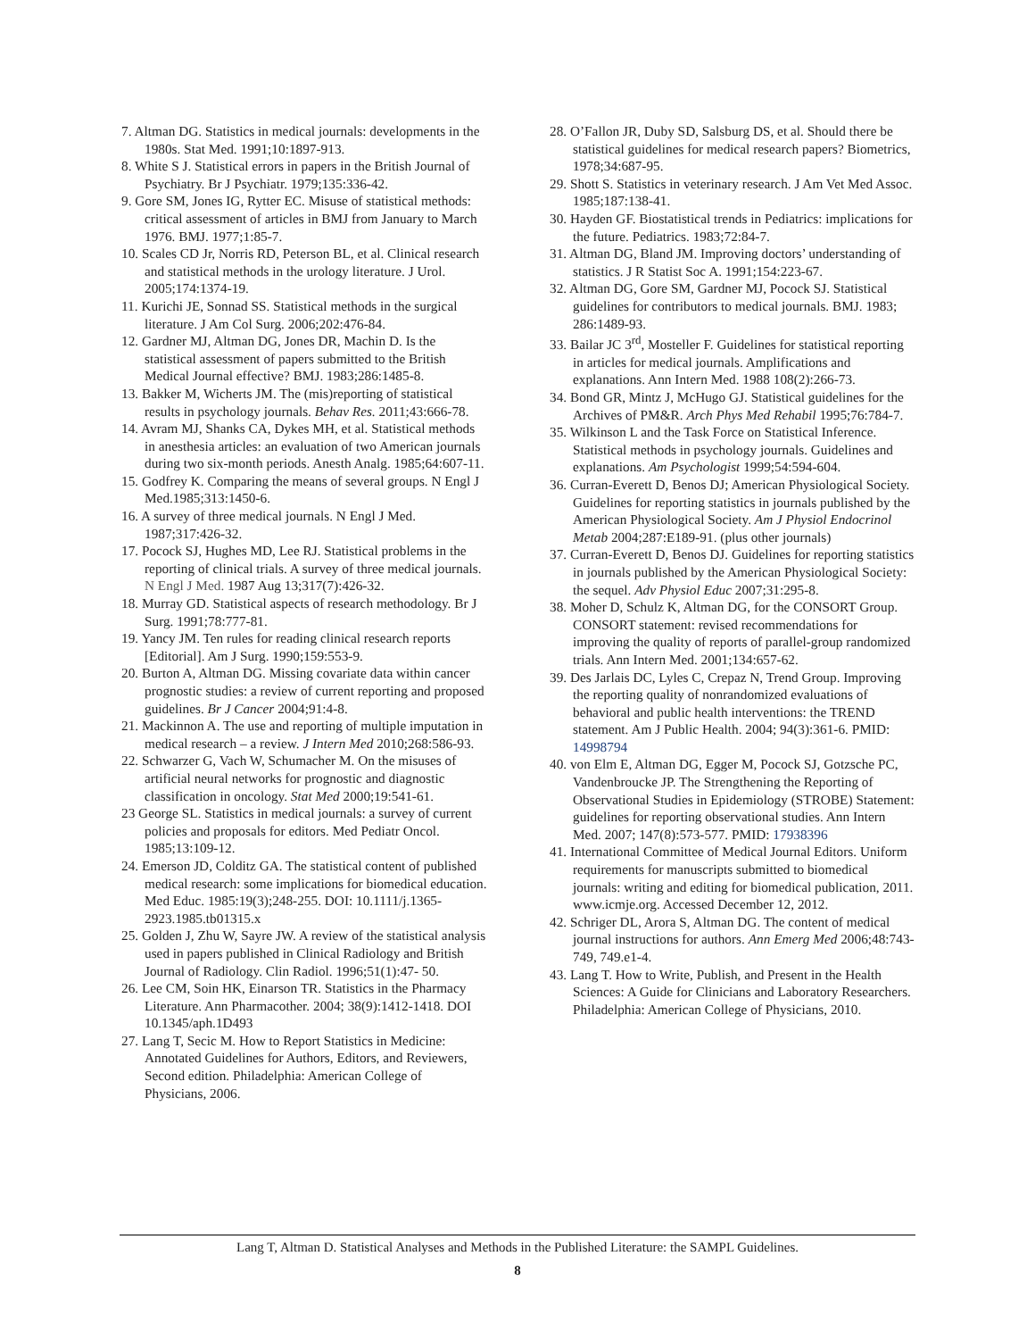7. Altman DG. Statistics in medical journals: developments in the 1980s. Stat Med. 1991;10:1897-913.
8. White S J. Statistical errors in papers in the British Journal of Psychiatry. Br J Psychiatr. 1979;135:336-42.
9. Gore SM, Jones IG, Rytter EC. Misuse of statistical methods: critical assessment of articles in BMJ from January to March 1976. BMJ. 1977;1:85-7.
10. Scales CD Jr, Norris RD, Peterson BL, et al. Clinical research and statistical methods in the urology literature. J Urol. 2005;174:1374-19.
11. Kurichi JE, Sonnad SS. Statistical methods in the surgical literature. J Am Col Surg. 2006;202:476-84.
12. Gardner MJ, Altman DG, Jones DR, Machin D. Is the statistical assessment of papers submitted to the British Medical Journal effective? BMJ. 1983;286:1485-8.
13. Bakker M, Wicherts JM. The (mis)reporting of statistical results in psychology journals. Behav Res. 2011;43:666-78.
14. Avram MJ, Shanks CA, Dykes MH, et al. Statistical methods in anesthesia articles: an evaluation of two American journals during two six-month periods. Anesth Analg. 1985;64:607-11.
15. Godfrey K. Comparing the means of several groups. N Engl J Med.1985;313:1450-6.
16. A survey of three medical journals. N Engl J Med. 1987;317:426-32.
17. Pocock SJ, Hughes MD, Lee RJ. Statistical problems in the reporting of clinical trials. A survey of three medical journals. N Engl J Med. 1987 Aug 13;317(7):426-32.
18. Murray GD. Statistical aspects of research methodology. Br J Surg. 1991;78:777-81.
19. Yancy JM. Ten rules for reading clinical research reports [Editorial]. Am J Surg. 1990;159:553-9.
20. Burton A, Altman DG. Missing covariate data within cancer prognostic studies: a review of current reporting and proposed guidelines. Br J Cancer 2004;91:4-8.
21. Mackinnon A. The use and reporting of multiple imputation in medical research – a review. J Intern Med 2010;268:586-93.
22. Schwarzer G, Vach W, Schumacher M. On the misuses of artificial neural networks for prognostic and diagnostic classification in oncology. Stat Med 2000;19:541-61.
23 George SL. Statistics in medical journals: a survey of current policies and proposals for editors. Med Pediatr Oncol. 1985;13:109-12.
24. Emerson JD, Colditz GA. The statistical content of published medical research: some implications for biomedical education. Med Educ. 1985:19(3);248-255. DOI: 10.1111/j.1365-2923.1985.tb01315.x
25. Golden J, Zhu W, Sayre JW. A review of the statistical analysis used in papers published in Clinical Radiology and British Journal of Radiology. Clin Radiol. 1996;51(1):47- 50.
26. Lee CM, Soin HK, Einarson TR. Statistics in the Pharmacy Literature. Ann Pharmacother. 2004; 38(9):1412-1418. DOI 10.1345/aph.1D493
27. Lang T, Secic M. How to Report Statistics in Medicine: Annotated Guidelines for Authors, Editors, and Reviewers, Second edition. Philadelphia: American College of Physicians, 2006.
28. O’Fallon JR, Duby SD, Salsburg DS, et al. Should there be statistical guidelines for medical research papers? Biometrics, 1978;34:687-95.
29. Shott S. Statistics in veterinary research. J Am Vet Med Assoc. 1985;187:138-41.
30. Hayden GF. Biostatistical trends in Pediatrics: implications for the future. Pediatrics. 1983;72:84-7.
31. Altman DG, Bland JM. Improving doctors’ understanding of statistics. J R Statist Soc A. 1991;154:223-67.
32. Altman DG, Gore SM, Gardner MJ, Pocock SJ. Statistical guidelines for contributors to medical journals. BMJ. 1983; 286:1489-93.
33. Bailar JC 3<sup>rd</sup>, Mosteller F. Guidelines for statistical reporting in articles for medical journals. Amplifications and explanations. Ann Intern Med. 1988 108(2):266-73.
34. Bond GR, Mintz J, McHugo GJ. Statistical guidelines for the Archives of PM&R. Arch Phys Med Rehabil 1995;76:784-7.
35. Wilkinson L and the Task Force on Statistical Inference. Statistical methods in psychology journals. Guidelines and explanations. Am Psychologist 1999;54:594-604.
36. Curran-Everett D, Benos DJ; American Physiological Society. Guidelines for reporting statistics in journals published by the American Physiological Society. Am J Physiol Endocrinol Metab 2004;287:E189-91. (plus other journals)
37. Curran-Everett D, Benos DJ. Guidelines for reporting statistics in journals published by the American Physiological Society: the sequel. Adv Physiol Educ 2007;31:295-8.
38. Moher D, Schulz K, Altman DG, for the CONSORT Group. CONSORT statement: revised recommendations for improving the quality of reports of parallel-group randomized trials. Ann Intern Med. 2001;134:657-62.
39. Des Jarlais DC, Lyles C, Crepaz N, Trend Group. Improving the reporting quality of nonrandomized evaluations of behavioral and public health interventions: the TREND statement. Am J Public Health. 2004; 94(3):361-6. PMID: 14998794
40. von Elm E, Altman DG, Egger M, Pocock SJ, Gotzsche PC, Vandenbroucke JP. The Strengthening the Reporting of Observational Studies in Epidemiology (STROBE) Statement: guidelines for reporting observational studies. Ann Intern Med. 2007; 147(8):573-577. PMID: 17938396
41. International Committee of Medical Journal Editors. Uniform requirements for manuscripts submitted to biomedical journals: writing and editing for biomedical publication, 2011. www.icmje.org. Accessed December 12, 2012.
42. Schriger DL, Arora S, Altman DG. The content of medical journal instructions for authors. Ann Emerg Med 2006;48:743-749, 749.e1-4.
43. Lang T. How to Write, Publish, and Present in the Health Sciences: A Guide for Clinicians and Laboratory Researchers. Philadelphia: American College of Physicians, 2010.
Lang T, Altman D. Statistical Analyses and Methods in the Published Literature: the SAMPL Guidelines.
8